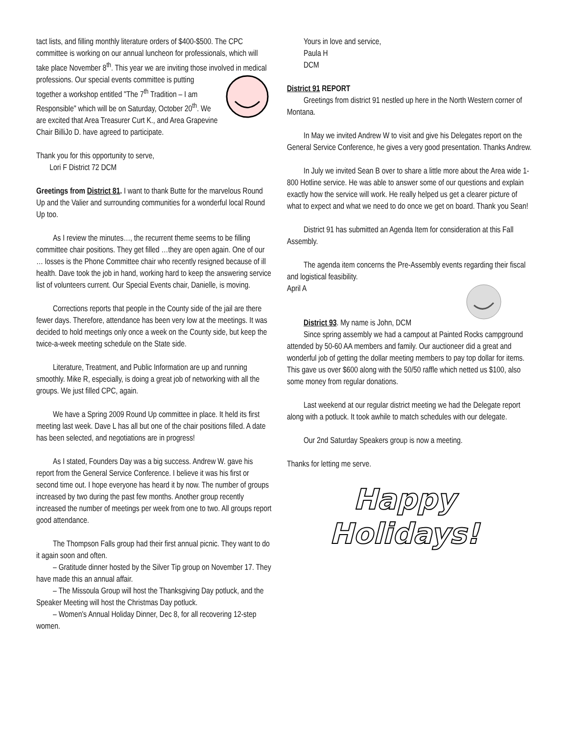tact lists, and filling monthly literature orders of $400-$500. The CPC committee is working on our annual luncheon for professionals, which will take place November 8<sup>th</sup>. This year we are inviting those involved in medical professions. Our special events committee is putting together a workshop entitled "The 7<sup>th</sup> Tradition – I am Responsible" which will be on Saturday, October 20<sup>th</sup>. We are excited that Area Treasurer Curt K., and Area Grapevine Chair BilliJo D. have agreed to participate.
Thank you for this opportunity to serve,
Lori F District 72 DCM
Greetings from District 81. I want to thank Butte for the marvelous Round Up and the Valier and surrounding communities for a wonderful local Round Up too.
As I review the minutes…, the recurrent theme seems to be filling committee chair positions. They get filled …they are open again. One of our … losses is the Phone Committee chair who recently resigned because of ill health. Dave took the job in hand, working hard to keep the answering service list of volunteers current. Our Special Events chair, Danielle, is moving.
Corrections reports that people in the County side of the jail are there fewer days. Therefore, attendance has been very low at the meetings. It was decided to hold meetings only once a week on the County side, but keep the twice-a-week meeting schedule on the State side.
Literature, Treatment, and Public Information are up and running smoothly. Mike R, especially, is doing a great job of networking with all the groups. We just filled CPC, again.
We have a Spring 2009 Round Up committee in place. It held its first meeting last week. Dave L has all but one of the chair positions filled. A date has been selected, and negotiations are in progress!
As I stated, Founders Day was a big success. Andrew W. gave his report from the General Service Conference. I believe it was his first or second time out. I hope everyone has heard it by now. The number of groups increased by two during the past few months. Another group recently increased the number of meetings per week from one to two. All groups report good attendance.
The Thompson Falls group had their first annual picnic. They want to do it again soon and often.
– Gratitude dinner hosted by the Silver Tip group on November 17. They have made this an annual affair.
– The Missoula Group will host the Thanksgiving Day potluck, and the Speaker Meeting will host the Christmas Day potluck.
– Women's Annual Holiday Dinner, Dec 8, for all recovering 12-step women.
Yours in love and service,
Paula H
DCM
District 91 REPORT
Greetings from district 91 nestled up here in the North Western corner of Montana.
In May we invited Andrew W to visit and give his Delegates report on the General Service Conference, he gives a very good presentation. Thanks Andrew.
In July we invited Sean B over to share a little more about the Area wide 1-800 Hotline service. He was able to answer some of our questions and explain exactly how the service will work. He really helped us get a clearer picture of what to expect and what we need to do once we get on board. Thank you Sean!
District 91 has submitted an Agenda Item for consideration at this Fall Assembly.
The agenda item concerns the Pre-Assembly events regarding their fiscal and logistical feasibility.
April A
District 93. My name is John, DCM
Since spring assembly we had a campout at Painted Rocks campground attended by 50-60 AA members and family. Our auctioneer did a great and wonderful job of getting the dollar meeting members to pay top dollar for items. This gave us over $600 along with the 50/50 raffle which netted us $100, also some money from regular donations.
Last weekend at our regular district meeting we had the Delegate report along with a potluck. It took awhile to match schedules with our delegate.
Our 2nd Saturday Speakers group is now a meeting.
Thanks for letting me serve.
Happy
Holidays!